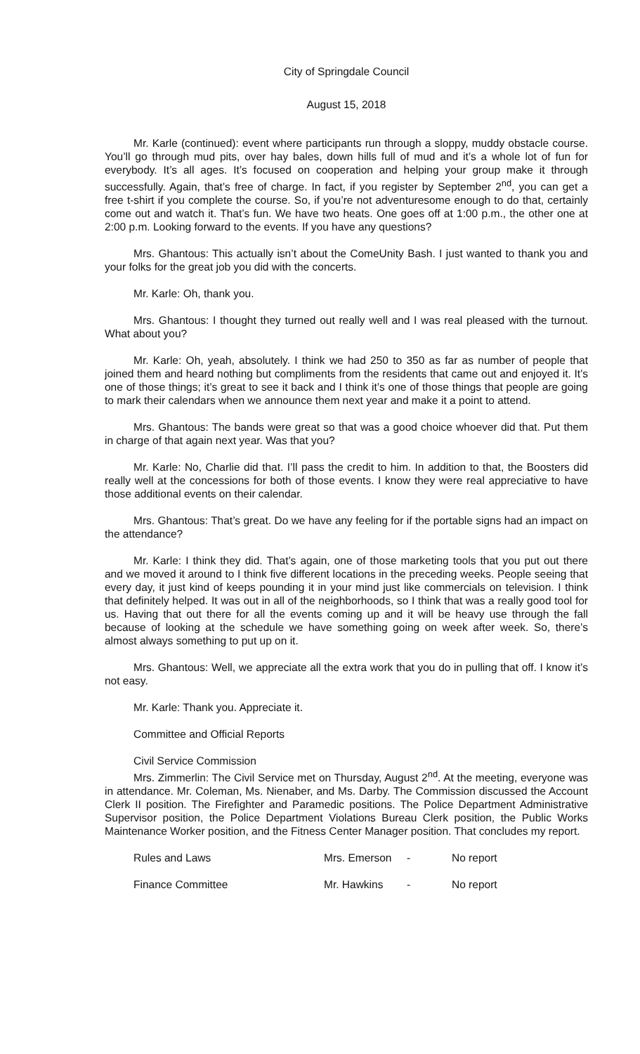City of Springdale Council
August 15, 2018
Mr. Karle (continued): event where participants run through a sloppy, muddy obstacle course. You’ll go through mud pits, over hay bales, down hills full of mud and it’s a whole lot of fun for everybody. It’s all ages. It’s focused on cooperation and helping your group make it through successfully. Again, that’s free of charge. In fact, if you register by September 2<sup>nd</sup>, you can get a free t-shirt if you complete the course. So, if you’re not adventuresome enough to do that, certainly come out and watch it. That’s fun. We have two heats. One goes off at 1:00 p.m., the other one at 2:00 p.m. Looking forward to the events. If you have any questions?
Mrs. Ghantous: This actually isn’t about the ComeUnity Bash. I just wanted to thank you and your folks for the great job you did with the concerts.
Mr. Karle: Oh, thank you.
Mrs. Ghantous: I thought they turned out really well and I was real pleased with the turnout. What about you?
Mr. Karle: Oh, yeah, absolutely. I think we had 250 to 350 as far as number of people that joined them and heard nothing but compliments from the residents that came out and enjoyed it. It’s one of those things; it’s great to see it back and I think it’s one of those things that people are going to mark their calendars when we announce them next year and make it a point to attend.
Mrs. Ghantous: The bands were great so that was a good choice whoever did that. Put them in charge of that again next year. Was that you?
Mr. Karle: No, Charlie did that. I’ll pass the credit to him. In addition to that, the Boosters did really well at the concessions for both of those events. I know they were real appreciative to have those additional events on their calendar.
Mrs. Ghantous: That’s great. Do we have any feeling for if the portable signs had an impact on the attendance?
Mr. Karle: I think they did. That’s again, one of those marketing tools that you put out there and we moved it around to I think five different locations in the preceding weeks. People seeing that every day, it just kind of keeps pounding it in your mind just like commercials on television. I think that definitely helped. It was out in all of the neighborhoods, so I think that was a really good tool for us. Having that out there for all the events coming up and it will be heavy use through the fall because of looking at the schedule we have something going on week after week. So, there’s almost always something to put up on it.
Mrs. Ghantous: Well, we appreciate all the extra work that you do in pulling that off. I know it’s not easy.
Mr. Karle: Thank you. Appreciate it.
Committee and Official Reports
Civil Service Commission
Mrs. Zimmerlin: The Civil Service met on Thursday, August 2<sup>nd</sup>. At the meeting, everyone was in attendance. Mr. Coleman, Ms. Nienaber, and Ms. Darby. The Commission discussed the Account Clerk II position. The Firefighter and Paramedic positions. The Police Department Administrative Supervisor position, the Police Department Violations Bureau Clerk position, the Public Works Maintenance Worker position, and the Fitness Center Manager position. That concludes my report.
Rules and Laws Mrs. Emerson - No report
Finance Committee Mr. Hawkins - No report